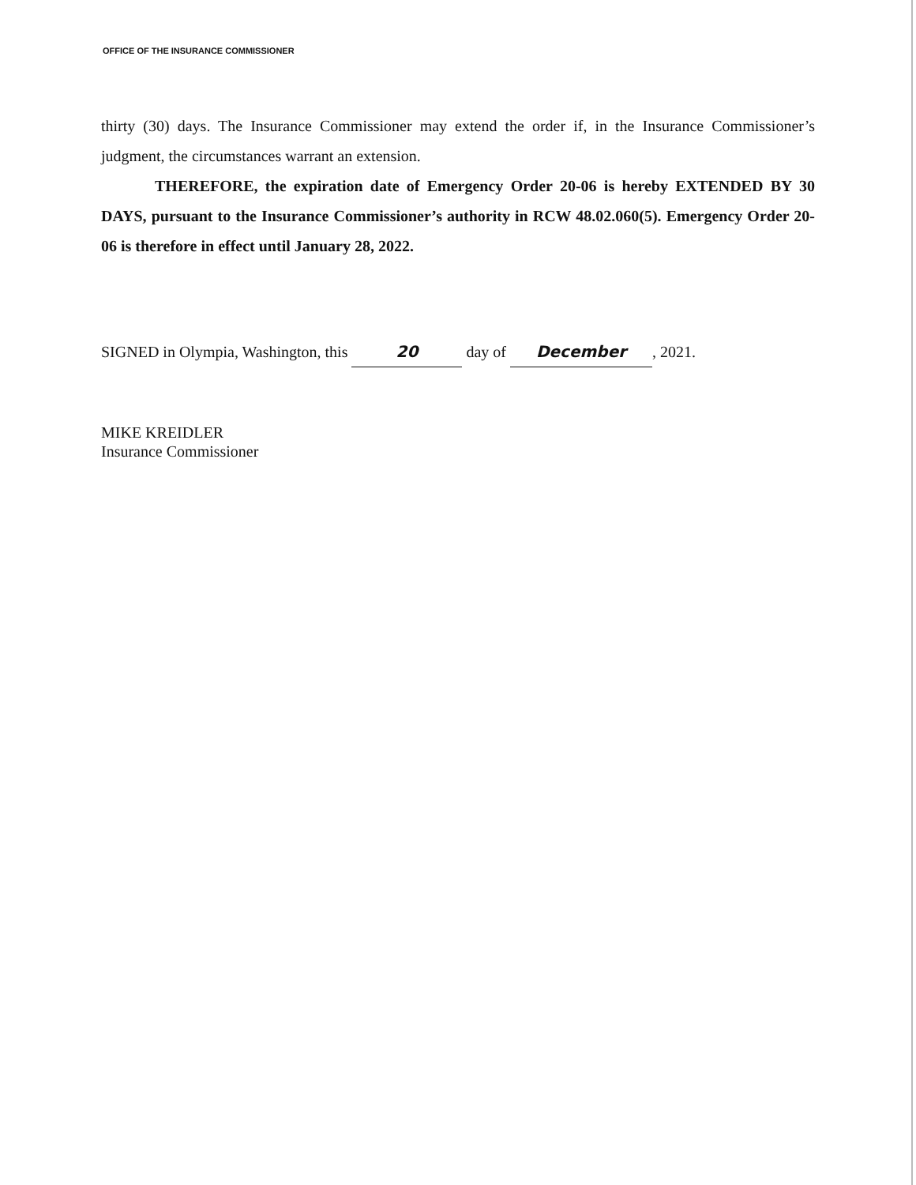OFFICE OF THE INSURANCE COMMISSIONER
thirty (30) days. The Insurance Commissioner may extend the order if, in the Insurance Commissioner’s judgment, the circumstances warrant an extension.
THEREFORE, the expiration date of Emergency Order 20-06 is hereby EXTENDED BY 30 DAYS, pursuant to the Insurance Commissioner’s authority in RCW 48.02.060(5). Emergency Order 20-06 is therefore in effect until January 28, 2022.
SIGNED in Olympia, Washington, this 20 day of December, 2021.
MIKE KREIDLER
Insurance Commissioner